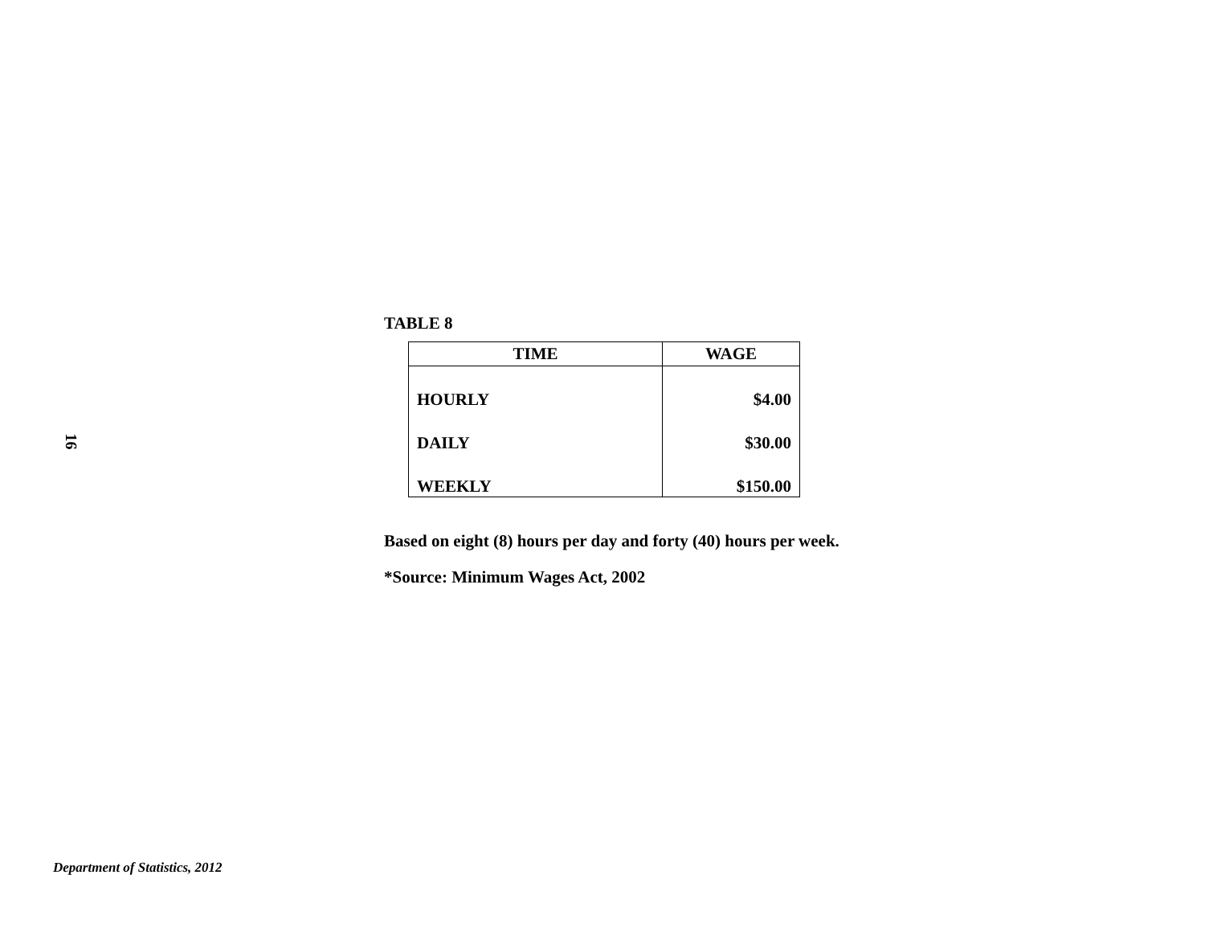16
TABLE 8
| TIME | WAGE |
| --- | --- |
| HOURLY | $4.00 |
| DAILY | $30.00 |
| WEEKLY | $150.00 |
Based on eight (8) hours per day and forty (40) hours per week.
*Source: Minimum Wages Act, 2002
Department of Statistics, 2012